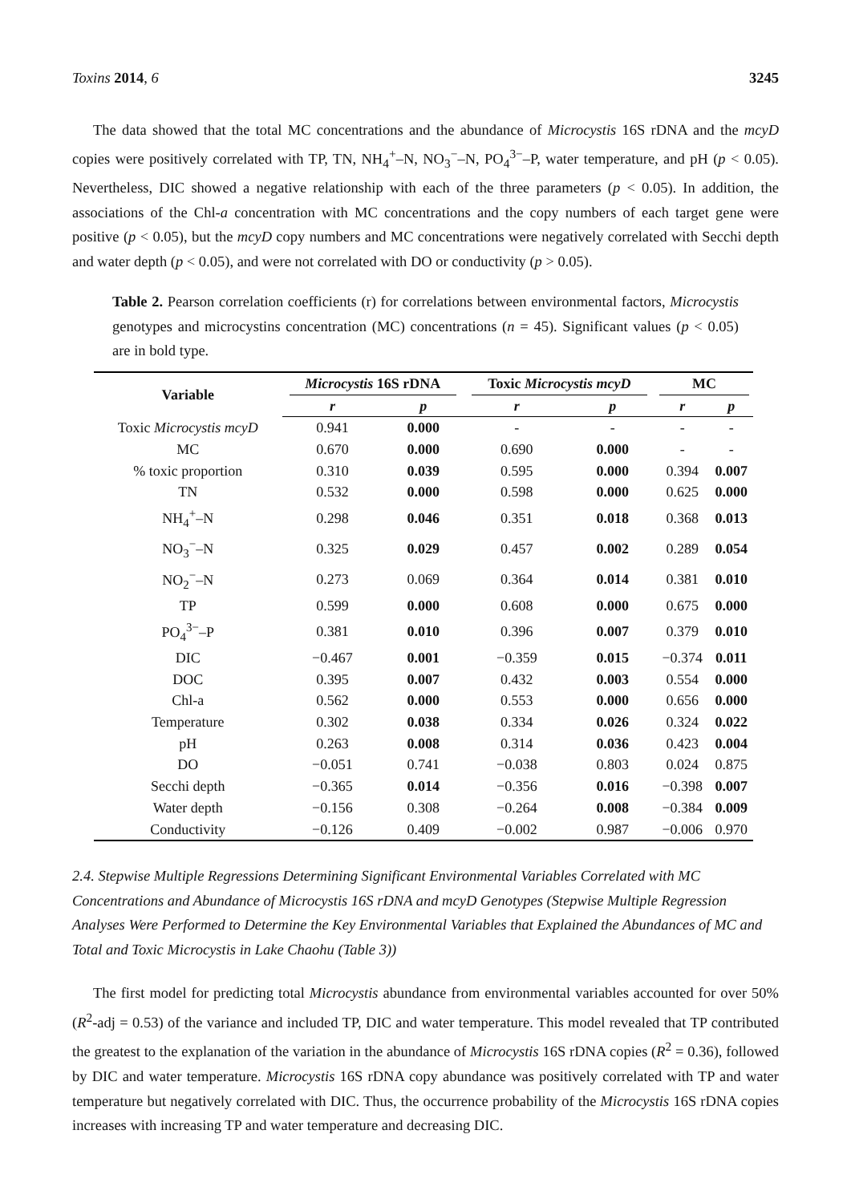Toxins 2014, 6 3245
The data showed that the total MC concentrations and the abundance of Microcystis 16S rDNA and the mcyD copies were positively correlated with TP, TN, NH<sub>4</sub><sup>+</sup>–N, NO<sub>3</sub><sup>−</sup>–N, PO<sub>4</sub><sup>3−</sup>–P, water temperature, and pH (p < 0.05). Nevertheless, DIC showed a negative relationship with each of the three parameters (p < 0.05). In addition, the associations of the Chl-a concentration with MC concentrations and the copy numbers of each target gene were positive (p < 0.05), but the mcyD copy numbers and MC concentrations were negatively correlated with Secchi depth and water depth (p < 0.05), and were not correlated with DO or conductivity (p > 0.05).
Table 2. Pearson correlation coefficients (r) for correlations between environmental factors, Microcystis genotypes and microcystins concentration (MC) concentrations (n = 45). Significant values (p < 0.05) are in bold type.
| Variable | Microcystis 16S rDNA | | Toxic Microcystis mcyD | | MC | |
| --- | --- | --- | --- | --- | --- | --- |
| | r | p | r | p | r | p |
| Toxic Microcystis mcyD | 0.941 | 0.000 | - | - | - | - |
| MC | 0.670 | 0.000 | 0.690 | 0.000 | - | - |
| % toxic proportion | 0.310 | 0.039 | 0.595 | 0.000 | 0.394 | 0.007 |
| TN | 0.532 | 0.000 | 0.598 | 0.000 | 0.625 | 0.000 |
| NH<sub>4</sub><sup>+</sup>–N | 0.298 | 0.046 | 0.351 | 0.018 | 0.368 | 0.013 |
| NO<sub>3</sub><sup>−</sup>–N | 0.325 | 0.029 | 0.457 | 0.002 | 0.289 | 0.054 |
| NO<sub>2</sub><sup>−</sup>–N | 0.273 | 0.069 | 0.364 | 0.014 | 0.381 | 0.010 |
| TP | 0.599 | 0.000 | 0.608 | 0.000 | 0.675 | 0.000 |
| PO<sub>4</sub><sup>3−</sup>–P | 0.381 | 0.010 | 0.396 | 0.007 | 0.379 | 0.010 |
| DIC | −0.467 | 0.001 | −0.359 | 0.015 | −0.374 | 0.011 |
| DOC | 0.395 | 0.007 | 0.432 | 0.003 | 0.554 | 0.000 |
| Chl-a | 0.562 | 0.000 | 0.553 | 0.000 | 0.656 | 0.000 |
| Temperature | 0.302 | 0.038 | 0.334 | 0.026 | 0.324 | 0.022 |
| pH | 0.263 | 0.008 | 0.314 | 0.036 | 0.423 | 0.004 |
| DO | −0.051 | 0.741 | −0.038 | 0.803 | 0.024 | 0.875 |
| Secchi depth | −0.365 | 0.014 | −0.356 | 0.016 | −0.398 | 0.007 |
| Water depth | −0.156 | 0.308 | −0.264 | 0.008 | −0.384 | 0.009 |
| Conductivity | −0.126 | 0.409 | −0.002 | 0.987 | −0.006 | 0.970 |
2.4. Stepwise Multiple Regressions Determining Significant Environmental Variables Correlated with MC Concentrations and Abundance of Microcystis 16S rDNA and mcyD Genotypes (Stepwise Multiple Regression Analyses Were Performed to Determine the Key Environmental Variables that Explained the Abundances of MC and Total and Toxic Microcystis in Lake Chaohu (Table 3))
The first model for predicting total Microcystis abundance from environmental variables accounted for over 50% (R<sup>2</sup>-adj = 0.53) of the variance and included TP, DIC and water temperature. This model revealed that TP contributed the greatest to the explanation of the variation in the abundance of Microcystis 16S rDNA copies (R<sup>2</sup> = 0.36), followed by DIC and water temperature. Microcystis 16S rDNA copy abundance was positively correlated with TP and water temperature but negatively correlated with DIC. Thus, the occurrence probability of the Microcystis 16S rDNA copies increases with increasing TP and water temperature and decreasing DIC.